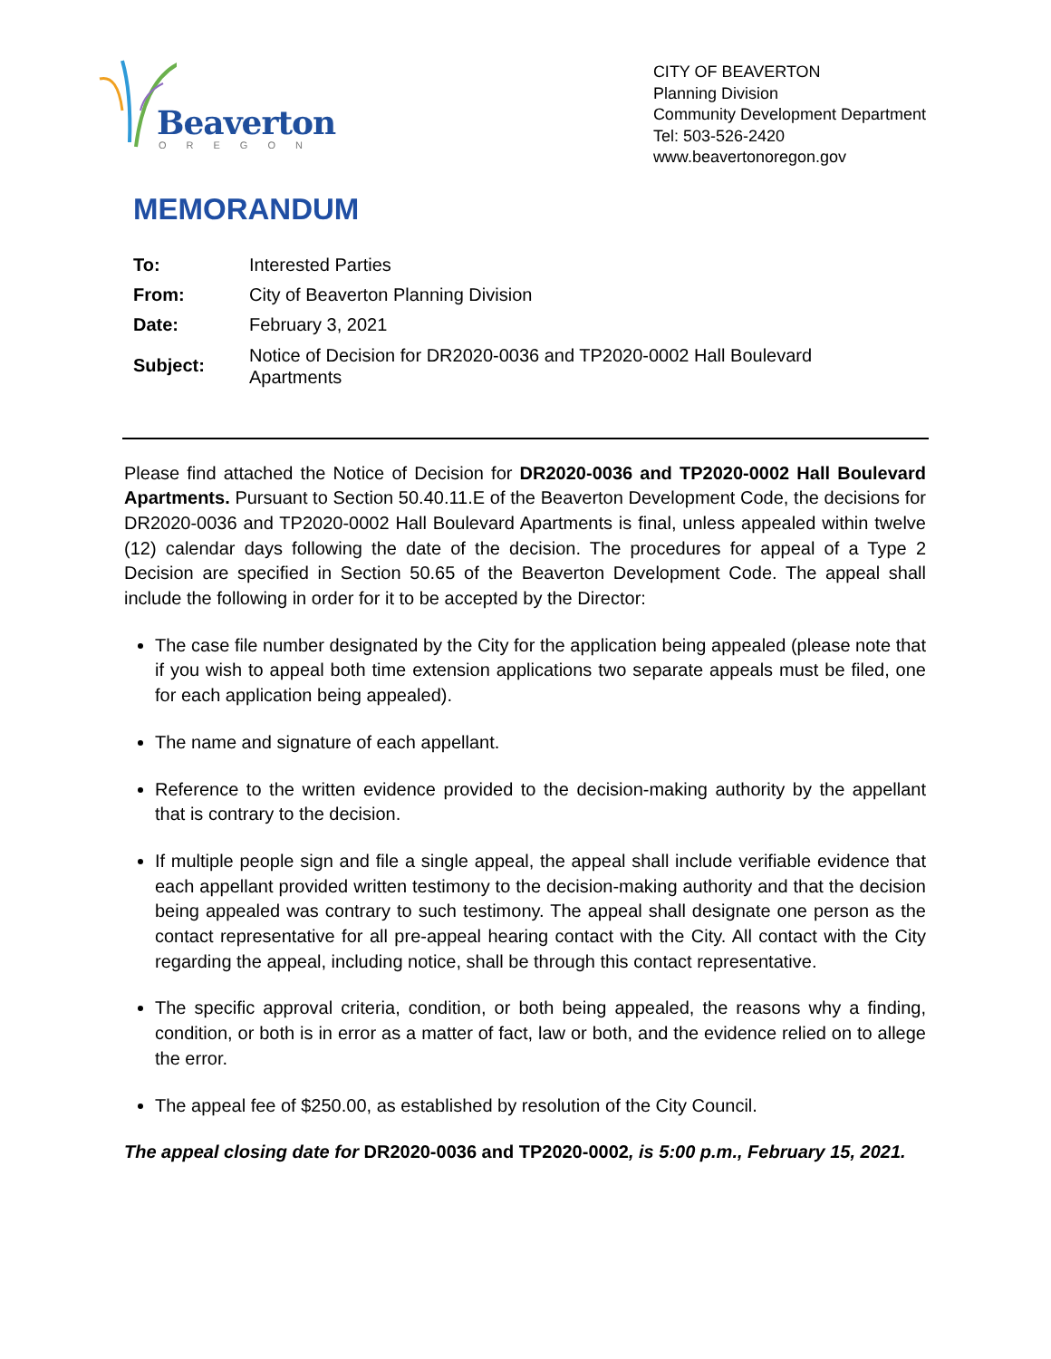Beaverton
OREGON
CITY OF BEAVERTON
Planning Division
Community Development Department
Tel: 503-526-2420
www.beavertonoregon.gov
MEMORANDUM
| To: | Interested Parties |
| From: | City of Beaverton Planning Division |
| Date: | February 3, 2021 |
| Subject: | Notice of Decision for DR2020-0036 and TP2020-0002 Hall Boulevard Apartments |
Please find attached the Notice of Decision for DR2020-0036 and TP2020-0002 Hall Boulevard Apartments. Pursuant to Section 50.40.11.E of the Beaverton Development Code, the decisions for DR2020-0036 and TP2020-0002 Hall Boulevard Apartments is final, unless appealed within twelve (12) calendar days following the date of the decision. The procedures for appeal of a Type 2 Decision are specified in Section 50.65 of the Beaverton Development Code. The appeal shall include the following in order for it to be accepted by the Director:
The case file number designated by the City for the application being appealed (please note that if you wish to appeal both time extension applications two separate appeals must be filed, one for each application being appealed).
The name and signature of each appellant.
Reference to the written evidence provided to the decision-making authority by the appellant that is contrary to the decision.
If multiple people sign and file a single appeal, the appeal shall include verifiable evidence that each appellant provided written testimony to the decision-making authority and that the decision being appealed was contrary to such testimony. The appeal shall designate one person as the contact representative for all pre-appeal hearing contact with the City. All contact with the City regarding the appeal, including notice, shall be through this contact representative.
The specific approval criteria, condition, or both being appealed, the reasons why a finding, condition, or both is in error as a matter of fact, law or both, and the evidence relied on to allege the error.
The appeal fee of $250.00, as established by resolution of the City Council.
The appeal closing date for DR2020-0036 and TP2020-0002, is 5:00 p.m., February 15, 2021.